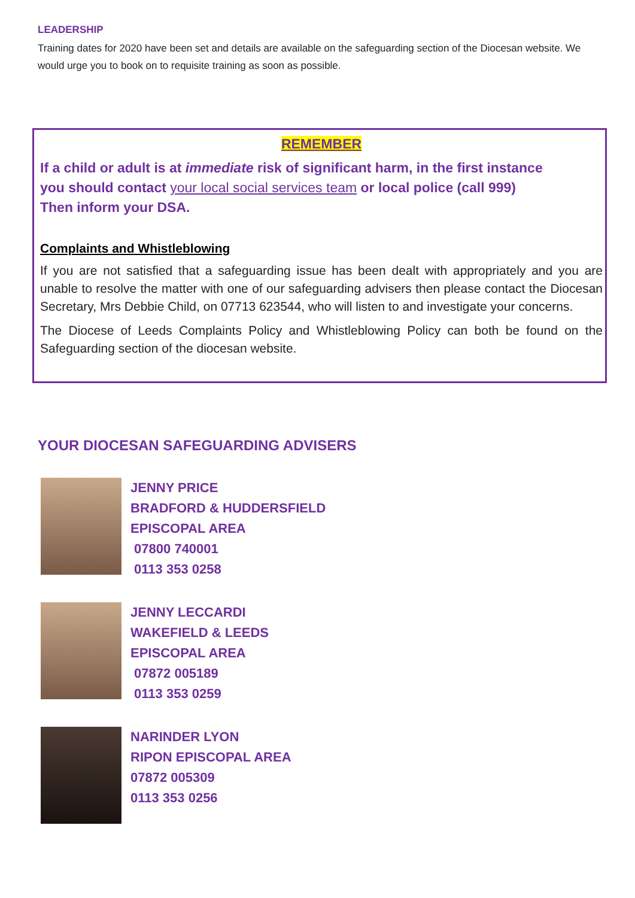LEADERSHIP
Training dates for 2020 have been set and details are available on the safeguarding section of the Diocesan website. We would urge you to book on to requisite training as soon as possible.
REMEMBER
If a child or adult is at immediate risk of significant harm, in the first instance
you should contact your local social services team or local police (call 999)
Then inform your DSA.
Complaints and Whistleblowing
If you are not satisfied that a safeguarding issue has been dealt with appropriately and you are unable to resolve the matter with one of our safeguarding advisers then please contact the Diocesan Secretary, Mrs Debbie Child, on 07713 623544, who will listen to and investigate your concerns.
The Diocese of Leeds Complaints Policy and Whistleblowing Policy can both be found on the Safeguarding section of the diocesan website.
YOUR DIOCESAN SAFEGUARDING ADVISERS
JENNY PRICE
BRADFORD & HUDDERSFIELD
EPISCOPAL AREA
07800 740001
0113 353 0258
JENNY LECCARDI
WAKEFIELD & LEEDS
EPISCOPAL AREA
07872 005189
0113 353 0259
NARINDER LYON
RIPON EPISCOPAL AREA
07872 005309
0113 353 0256